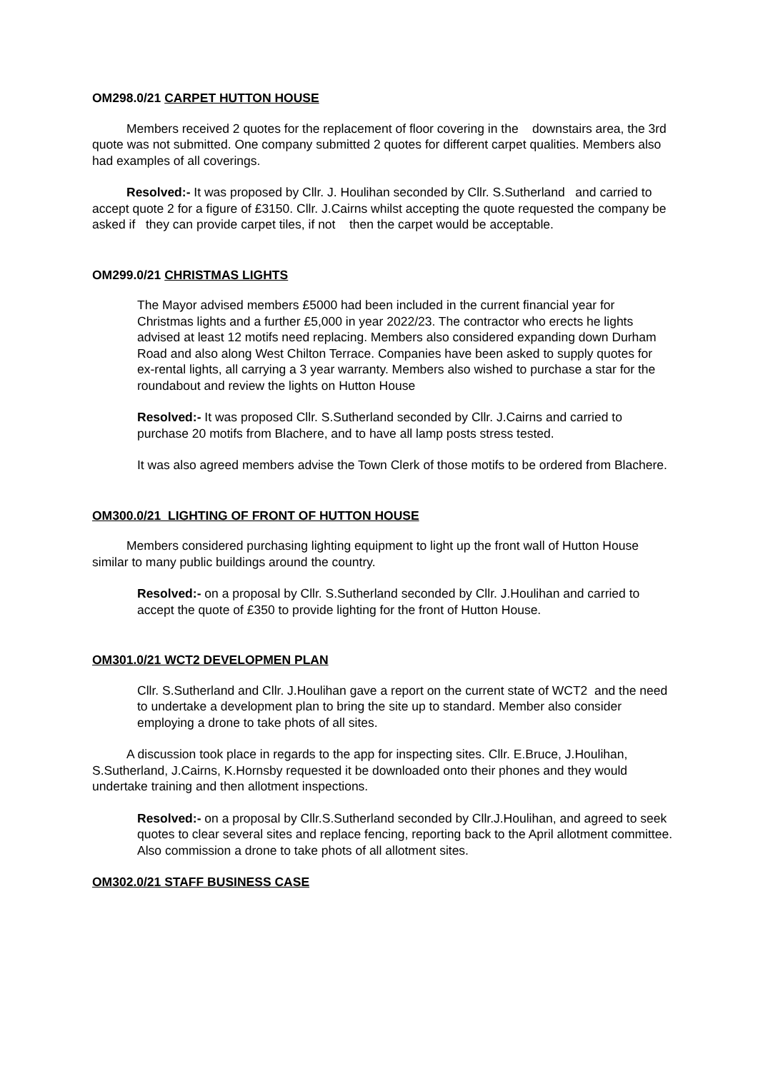OM298.0/21 CARPET HUTTON HOUSE
Members received 2 quotes for the replacement of floor covering in the downstairs area, the 3rd quote was not submitted. One company submitted 2 quotes for different carpet qualities. Members also had examples of all coverings.
Resolved:- It was proposed by Cllr. J. Houlihan seconded by Cllr. S.Sutherland and carried to accept quote 2 for a figure of £3150. Cllr. J.Cairns whilst accepting the quote requested the company be asked if they can provide carpet tiles, if not then the carpet would be acceptable.
OM299.0/21 CHRISTMAS LIGHTS
The Mayor advised members £5000 had been included in the current financial year for Christmas lights and a further £5,000 in year 2022/23. The contractor who erects he lights advised at least 12 motifs need replacing. Members also considered expanding down Durham Road and also along West Chilton Terrace. Companies have been asked to supply quotes for ex-rental lights, all carrying a 3 year warranty. Members also wished to purchase a star for the roundabout and review the lights on Hutton House
Resolved:- It was proposed Cllr. S.Sutherland seconded by Cllr. J.Cairns and carried to purchase 20 motifs from Blachere, and to have all lamp posts stress tested.
It was also agreed members advise the Town Clerk of those motifs to be ordered from Blachere.
OM300.0/21 LIGHTING OF FRONT OF HUTTON HOUSE
Members considered purchasing lighting equipment to light up the front wall of Hutton House similar to many public buildings around the country.
Resolved:- on a proposal by Cllr. S.Sutherland seconded by Cllr. J.Houlihan and carried to accept the quote of £350 to provide lighting for the front of Hutton House.
OM301.0/21 WCT2 DEVELOPMEN PLAN
Cllr. S.Sutherland and Cllr. J.Houlihan gave a report on the current state of WCT2 and the need to undertake a development plan to bring the site up to standard. Member also consider employing a drone to take phots of all sites.
A discussion took place in regards to the app for inspecting sites. Cllr. E.Bruce, J.Houlihan, S.Sutherland, J.Cairns, K.Hornsby requested it be downloaded onto their phones and they would undertake training and then allotment inspections.
Resolved:- on a proposal by Cllr.S.Sutherland seconded by Cllr.J.Houlihan, and agreed to seek quotes to clear several sites and replace fencing, reporting back to the April allotment committee. Also commission a drone to take phots of all allotment sites.
OM302.0/21 STAFF BUSINESS CASE